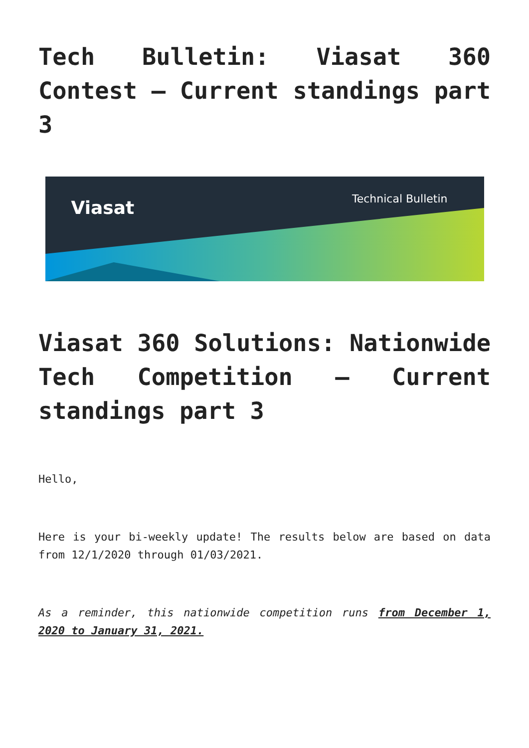Tech Bulletin: Viasat 360 Contest – Current standings part 3
Viasat Technical Bulletin
Viasat 360 Solutions: Nationwide Tech Competition – Current standings part 3
Hello,
Here is your bi-weekly update! The results below are based on data from 12/1/2020 through 01/03/2021.
As a reminder, this nationwide competition runs from December 1, 2020 to January 31, 2021.